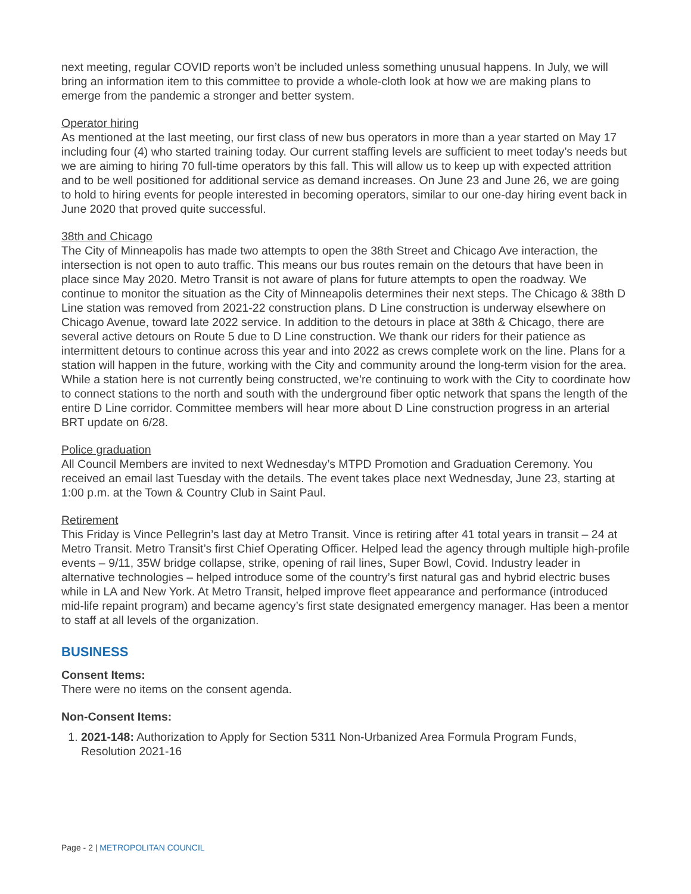next meeting, regular COVID reports won’t be included unless something unusual happens. In July, we will bring an information item to this committee to provide a whole-cloth look at how we are making plans to emerge from the pandemic a stronger and better system.
Operator hiring
As mentioned at the last meeting, our first class of new bus operators in more than a year started on May 17 including four (4) who started training today. Our current staffing levels are sufficient to meet today’s needs but we are aiming to hiring 70 full-time operators by this fall. This will allow us to keep up with expected attrition and to be well positioned for additional service as demand increases. On June 23 and June 26, we are going to hold to hiring events for people interested in becoming operators, similar to our one-day hiring event back in June 2020 that proved quite successful.
38th and Chicago
The City of Minneapolis has made two attempts to open the 38th Street and Chicago Ave interaction, the intersection is not open to auto traffic. This means our bus routes remain on the detours that have been in place since May 2020. Metro Transit is not aware of plans for future attempts to open the roadway. We continue to monitor the situation as the City of Minneapolis determines their next steps. The Chicago & 38th D Line station was removed from 2021-22 construction plans. D Line construction is underway elsewhere on Chicago Avenue, toward late 2022 service. In addition to the detours in place at 38th & Chicago, there are several active detours on Route 5 due to D Line construction. We thank our riders for their patience as intermittent detours to continue across this year and into 2022 as crews complete work on the line. Plans for a station will happen in the future, working with the City and community around the long-term vision for the area. While a station here is not currently being constructed, we’re continuing to work with the City to coordinate how to connect stations to the north and south with the underground fiber optic network that spans the length of the entire D Line corridor. Committee members will hear more about D Line construction progress in an arterial BRT update on 6/28.
Police graduation
All Council Members are invited to next Wednesday’s MTPD Promotion and Graduation Ceremony. You received an email last Tuesday with the details. The event takes place next Wednesday, June 23, starting at 1:00 p.m. at the Town & Country Club in Saint Paul.
Retirement
This Friday is Vince Pellegrin’s last day at Metro Transit. Vince is retiring after 41 total years in transit – 24 at Metro Transit. Metro Transit’s first Chief Operating Officer. Helped lead the agency through multiple high-profile events – 9/11, 35W bridge collapse, strike, opening of rail lines, Super Bowl, Covid. Industry leader in alternative technologies – helped introduce some of the country’s first natural gas and hybrid electric buses while in LA and New York. At Metro Transit, helped improve fleet appearance and performance (introduced mid-life repaint program) and became agency’s first state designated emergency manager. Has been a mentor to staff at all levels of the organization.
BUSINESS
Consent Items:
There were no items on the consent agenda.
Non-Consent Items:
1. 2021-148: Authorization to Apply for Section 5311 Non-Urbanized Area Formula Program Funds, Resolution 2021-16
Page - 2 | METROPOLITAN COUNCIL